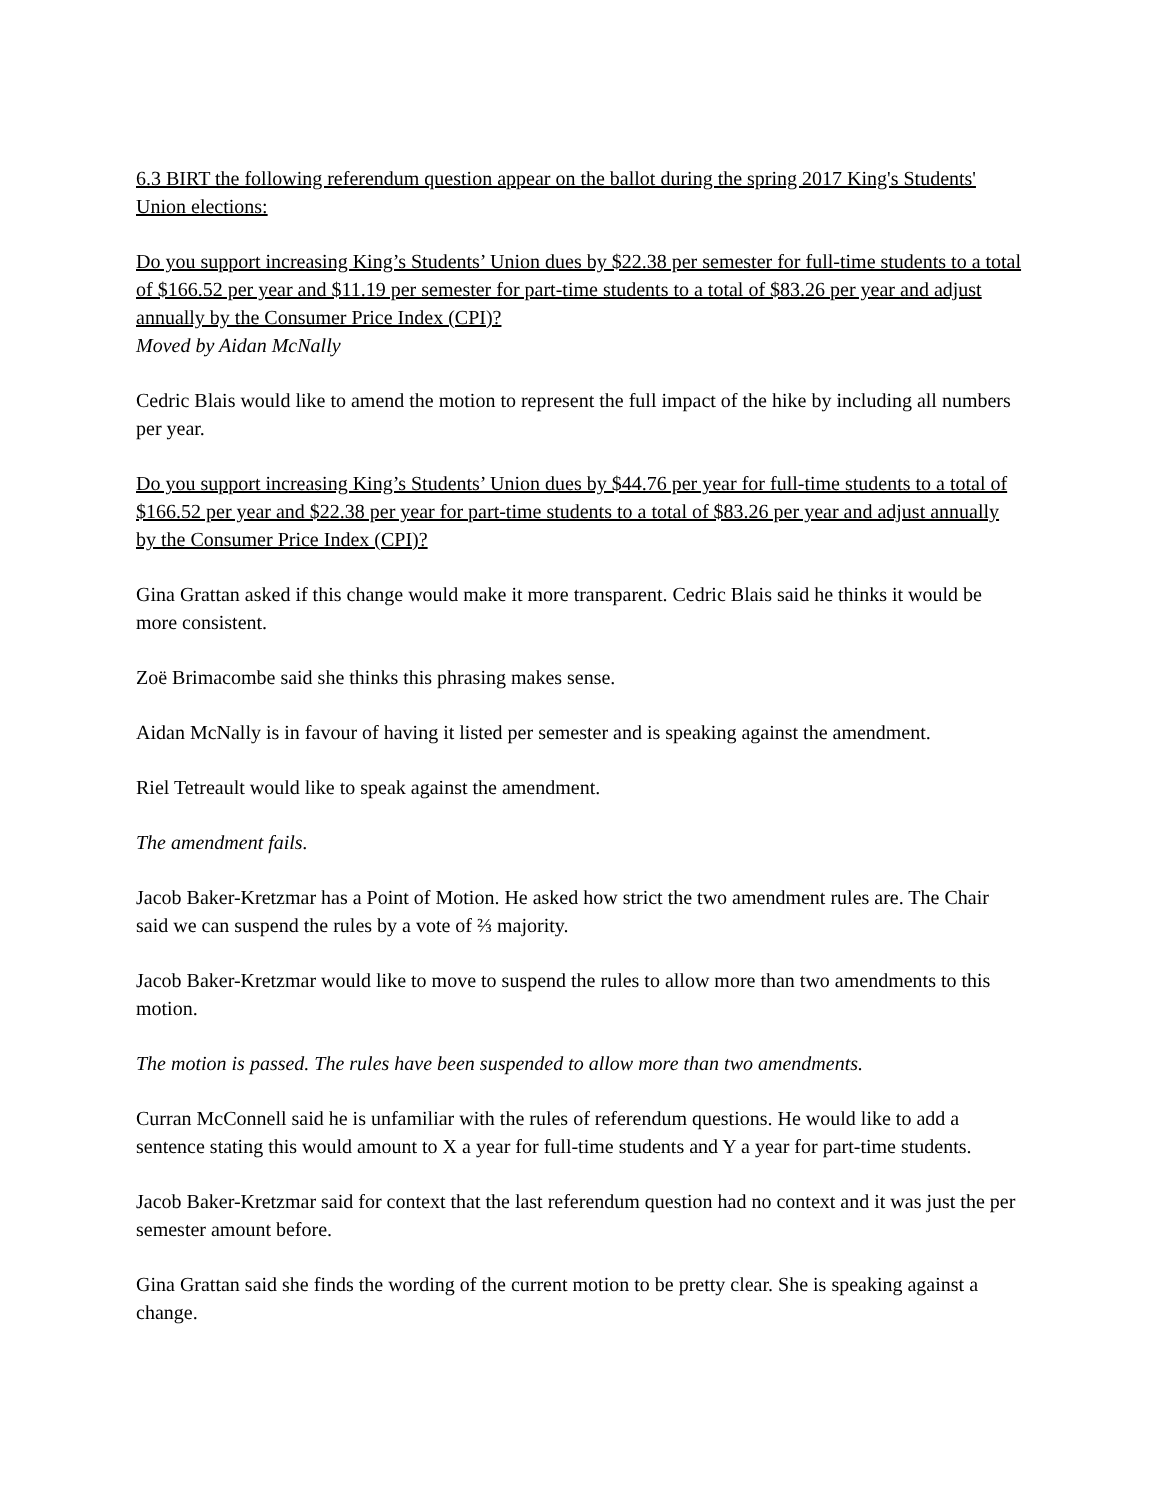6.3 BIRT the following referendum question appear on the ballot during the spring 2017 King's Students' Union elections:
Do you support increasing King’s Students’ Union dues by $22.38 per semester for full-time students to a total of $166.52 per year and $11.19 per semester for part-time students to a total of $83.26 per year and adjust annually by the Consumer Price Index (CPI)?
Moved by Aidan McNally
Cedric Blais would like to amend the motion to represent the full impact of the hike by including all numbers per year.
Do you support increasing King’s Students’ Union dues by $44.76 per year for full-time students to a total of $166.52 per year and $22.38 per year for part-time students to a total of $83.26 per year and adjust annually by the Consumer Price Index (CPI)?
Gina Grattan asked if this change would make it more transparent. Cedric Blais said he thinks it would be more consistent.
Zoë Brimacombe said she thinks this phrasing makes sense.
Aidan McNally is in favour of having it listed per semester and is speaking against the amendment.
Riel Tetreault would like to speak against the amendment.
The amendment fails.
Jacob Baker-Kretzmar has a Point of Motion. He asked how strict the two amendment rules are. The Chair said we can suspend the rules by a vote of ⅔ majority.
Jacob Baker-Kretzmar would like to move to suspend the rules to allow more than two amendments to this motion.
The motion is passed. The rules have been suspended to allow more than two amendments.
Curran McConnell said he is unfamiliar with the rules of referendum questions. He would like to add a sentence stating this would amount to X a year for full-time students and Y a year for part-time students.
Jacob Baker-Kretzmar said for context that the last referendum question had no context and it was just the per semester amount before.
Gina Grattan said she finds the wording of the current motion to be pretty clear. She is speaking against a change.